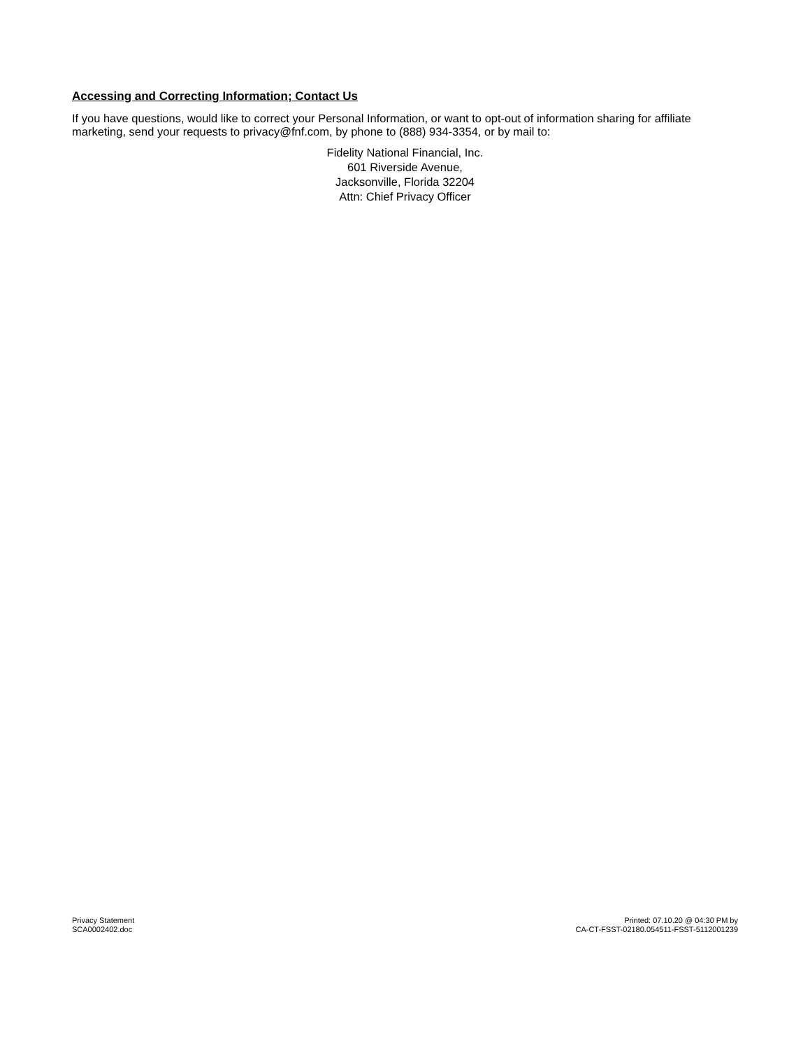Accessing and Correcting Information; Contact Us
If you have questions, would like to correct your Personal Information, or want to opt-out of information sharing for affiliate marketing, send your requests to privacy@fnf.com, by phone to (888) 934-3354, or by mail to:
Fidelity National Financial, Inc.
601 Riverside Avenue,
Jacksonville, Florida 32204
Attn: Chief Privacy Officer
Privacy Statement
SCA0002402.doc
Printed: 07.10.20 @ 04:30 PM by
CA-CT-FSST-02180.054511-FSST-5112001239